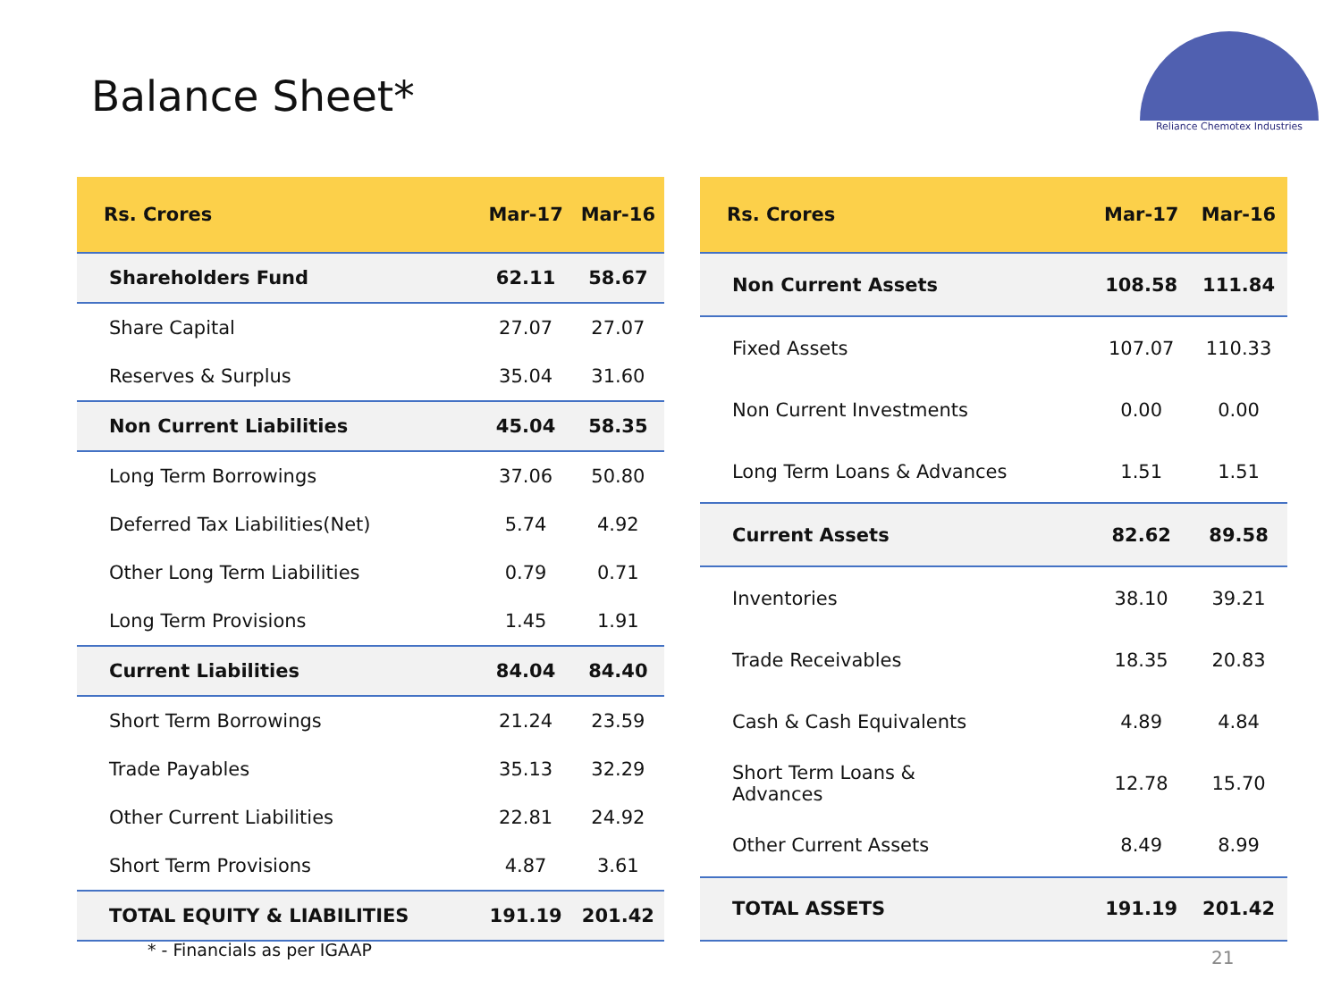Balance Sheet*
Reliance Chemotex Industries
| Rs. Crores | Mar-17 | Mar-16 |
| --- | --- | --- |
| Shareholders Fund | 62.11 | 58.67 |
| Share Capital | 27.07 | 27.07 |
| Reserves & Surplus | 35.04 | 31.60 |
| Non Current Liabilities | 45.04 | 58.35 |
| Long Term Borrowings | 37.06 | 50.80 |
| Deferred Tax Liabilities(Net) | 5.74 | 4.92 |
| Other Long Term Liabilities | 0.79 | 0.71 |
| Long Term Provisions | 1.45 | 1.91 |
| Current Liabilities | 84.04 | 84.40 |
| Short Term Borrowings | 21.24 | 23.59 |
| Trade Payables | 35.13 | 32.29 |
| Other Current Liabilities | 22.81 | 24.92 |
| Short Term Provisions | 4.87 | 3.61 |
| TOTAL EQUITY & LIABILITIES | 191.19 | 201.42 |
| Rs. Crores | Mar-17 | Mar-16 |
| --- | --- | --- |
| Non Current Assets | 108.58 | 111.84 |
| Fixed Assets | 107.07 | 110.33 |
| Non Current Investments | 0.00 | 0.00 |
| Long Term Loans & Advances | 1.51 | 1.51 |
| Current Assets | 82.62 | 89.58 |
| Inventories | 38.10 | 39.21 |
| Trade Receivables | 18.35 | 20.83 |
| Cash & Cash Equivalents | 4.89 | 4.84 |
| Short Term Loans & Advances | 12.78 | 15.70 |
| Other Current Assets | 8.49 | 8.99 |
| TOTAL ASSETS | 191.19 | 201.42 |
* - Financials as per IGAAP 21